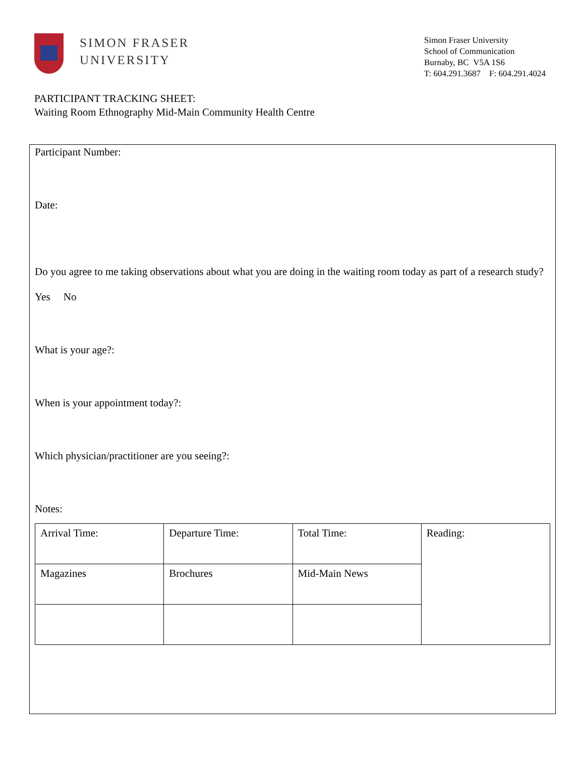SIMON FRASER
UNIVERSITY
Simon Fraser University
School of Communication
Burnaby, BC V5A 1S6
T: 604.291.3687 F: 604.291.4024
PARTICIPANT TRACKING SHEET:
Waiting Room Ethnography Mid-Main Community Health Centre
Participant Number:
Date:
Do you agree to me taking observations about what you are doing in the waiting room today as part of a research study?
Yes No
What is your age?:
When is your appointment today?:
Which physician/practitioner are you seeing?:
Notes:
| Arrival Time: | Departure Time: | Total Time: | Reading: |
| Magazines | Brochures | Mid-Main News | |